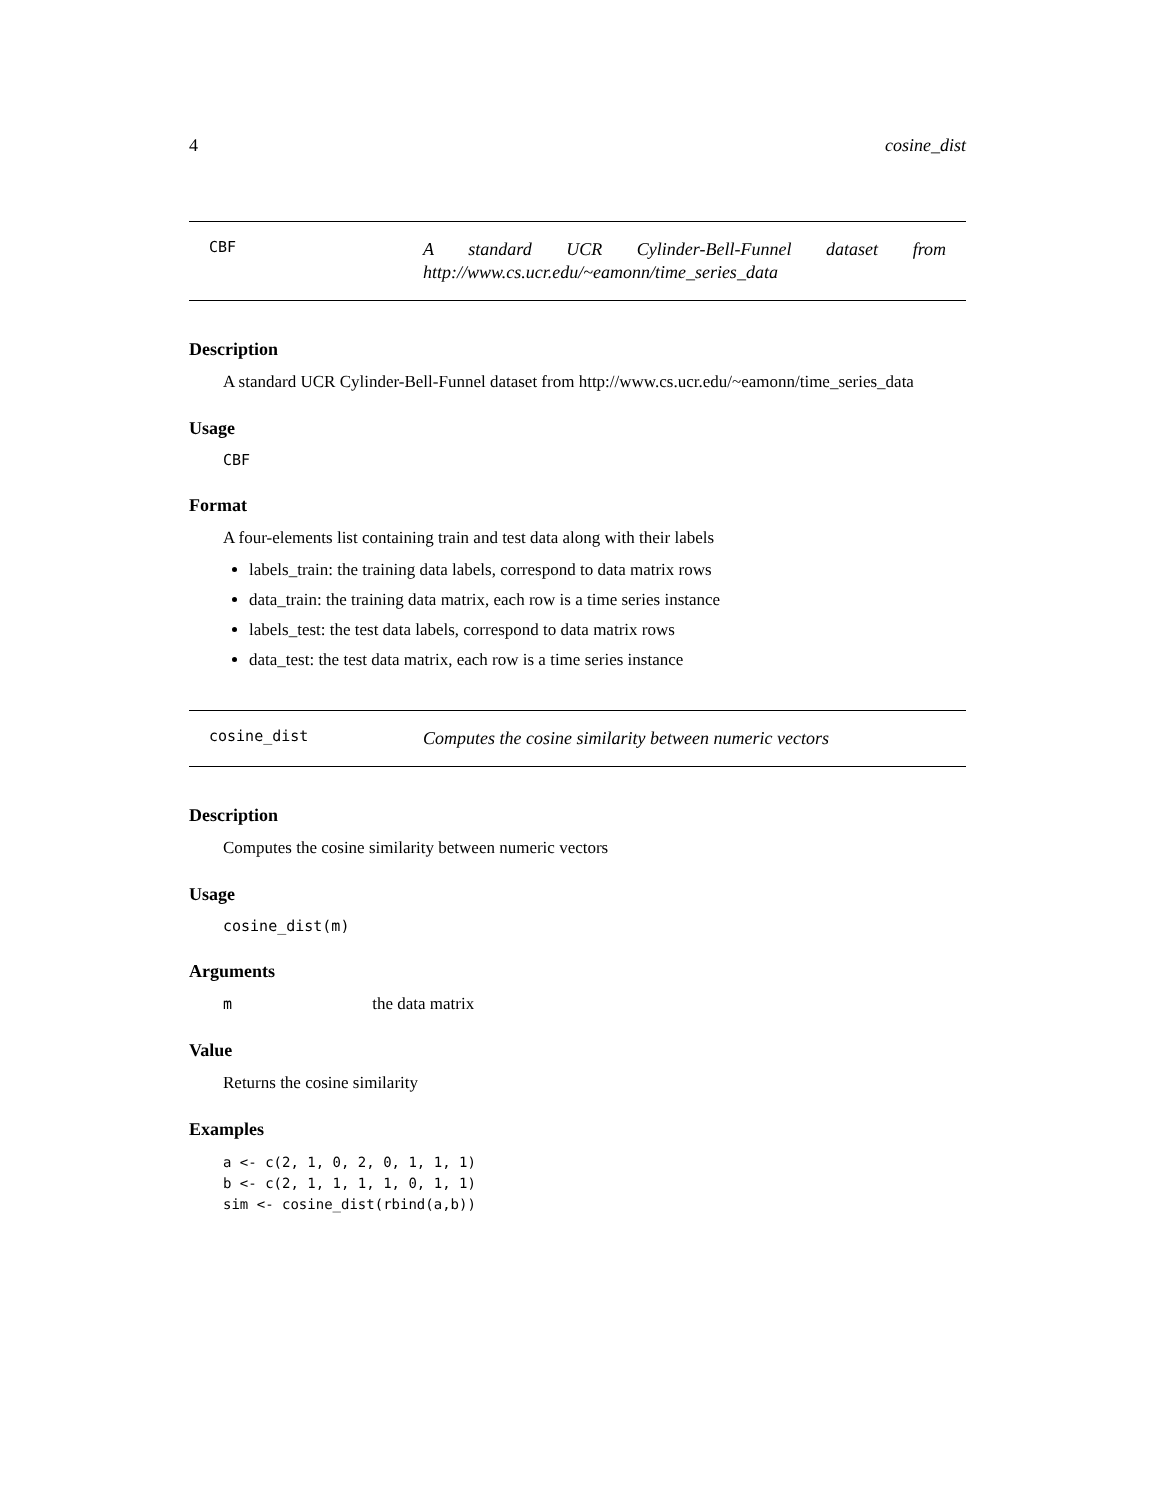4 cosine_dist
CBF
A standard UCR Cylinder-Bell-Funnel dataset from http://www.cs.ucr.edu/~eamonn/time_series_data
Description
A standard UCR Cylinder-Bell-Funnel dataset from http://www.cs.ucr.edu/~eamonn/time_series_data
Usage
CBF
Format
A four-elements list containing train and test data along with their labels
labels_train: the training data labels, correspond to data matrix rows
data_train: the training data matrix, each row is a time series instance
labels_test: the test data labels, correspond to data matrix rows
data_test: the test data matrix, each row is a time series instance
cosine_dist
Computes the cosine similarity between numeric vectors
Description
Computes the cosine similarity between numeric vectors
Usage
cosine_dist(m)
Arguments
m the data matrix
Value
Returns the cosine similarity
Examples
a <- c(2, 1, 0, 2, 0, 1, 1, 1) b <- c(2, 1, 1, 1, 1, 0, 1, 1) sim <- cosine_dist(rbind(a,b))